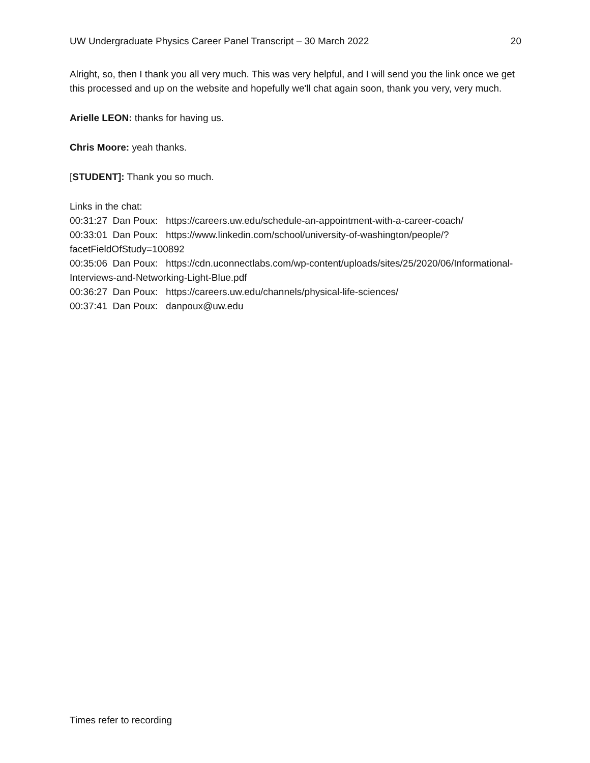UW Undergraduate Physics Career Panel Transcript – 30 March 2022 20
Alright, so, then I thank you all very much. This was very helpful, and I will send you the link once we get this processed and up on the website and hopefully we'll chat again soon, thank you very, very much.
Arielle LEON: thanks for having us.
Chris Moore: yeah thanks.
[STUDENT]: Thank you so much.
Links in the chat:
00:31:27 Dan Poux: https://careers.uw.edu/schedule-an-appointment-with-a-career-coach/
00:33:01 Dan Poux: https://www.linkedin.com/school/university-of-washington/people/?facetFieldOfStudy=100892
00:35:06 Dan Poux: https://cdn.uconnectlabs.com/wp-content/uploads/sites/25/2020/06/Informational-Interviews-and-Networking-Light-Blue.pdf
00:36:27 Dan Poux: https://careers.uw.edu/channels/physical-life-sciences/
00:37:41 Dan Poux: danpoux@uw.edu
Times refer to recording